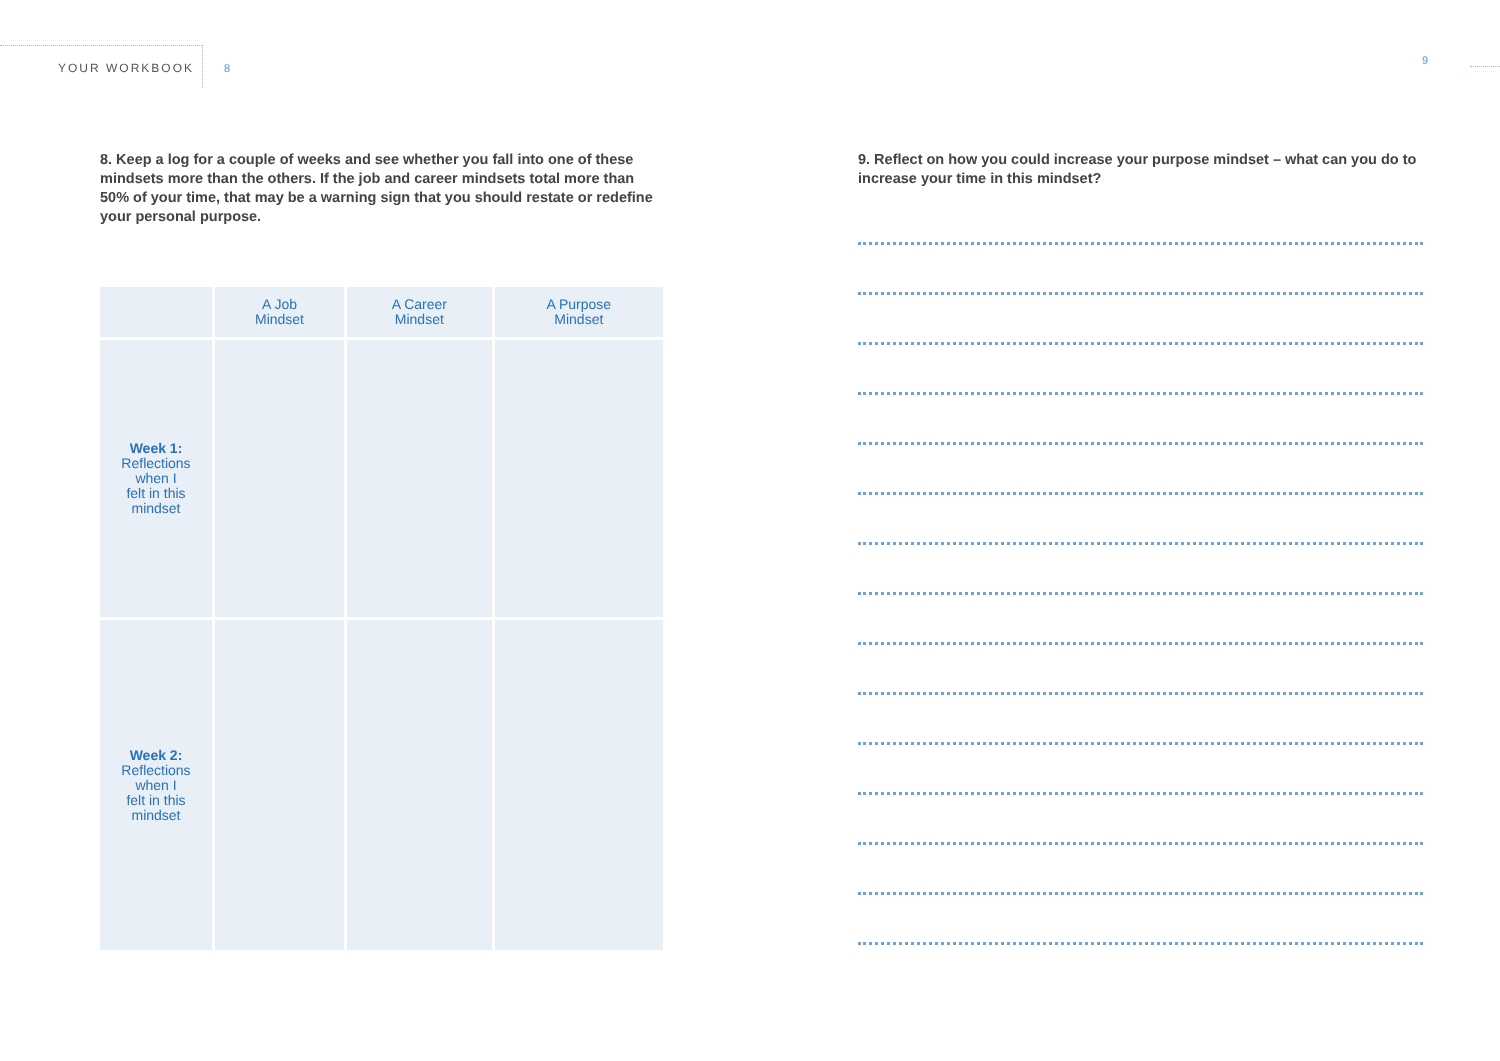YOUR WORKBOOK 8
9
8. Keep a log for a couple of weeks and see whether you fall into one of these mindsets more than the others. If the job and career mindsets total more than 50% of your time, that may be a warning sign that you should restate or redefine your personal purpose.
| | A Job Mindset | A Career Mindset | A Purpose Mindset |
| --- | --- | --- | --- |
| Week 1: Reflections when I felt in this mindset | | | |
| Week 2: Reflections when I felt in this mindset | | | |
9. Reflect on how you could increase your purpose mindset – what can you do to increase your time in this mindset?